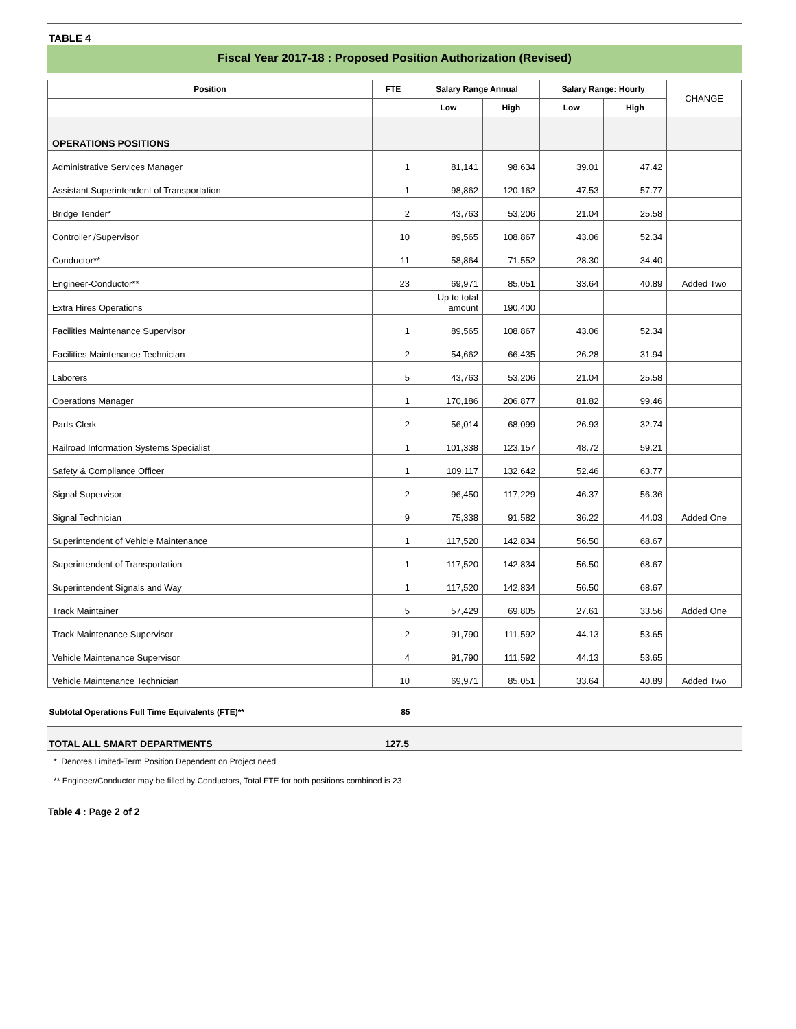TABLE 4
Fiscal Year 2017-18 : Proposed Position Authorization (Revised)
| Position | FTE | Salary Range Annual | | Salary Range: Hourly | | CHANGE |
| --- | --- | --- | --- | --- | --- | --- |
| | | Low | High | Low | High | |
| OPERATIONS POSITIONS | | | | | | |
| Administrative Services Manager | 1 | 81,141 | 98,634 | 39.01 | 47.42 | |
| Assistant Superintendent of Transportation | 1 | 98,862 | 120,162 | 47.53 | 57.77 | |
| Bridge Tender* | 2 | 43,763 | 53,206 | 21.04 | 25.58 | |
| Controller /Supervisor | 10 | 89,565 | 108,867 | 43.06 | 52.34 | |
| Conductor** | 11 | 58,864 | 71,552 | 28.30 | 34.40 | |
| Engineer-Conductor** | 23 | 69,971 | 85,051 | 33.64 | 40.89 | Added Two |
| Extra Hires Operations | | Up to total amount | 190,400 | | | |
| Facilities Maintenance Supervisor | 1 | 89,565 | 108,867 | 43.06 | 52.34 | |
| Facilities Maintenance Technician | 2 | 54,662 | 66,435 | 26.28 | 31.94 | |
| Laborers | 5 | 43,763 | 53,206 | 21.04 | 25.58 | |
| Operations Manager | 1 | 170,186 | 206,877 | 81.82 | 99.46 | |
| Parts Clerk | 2 | 56,014 | 68,099 | 26.93 | 32.74 | |
| Railroad Information Systems Specialist | 1 | 101,338 | 123,157 | 48.72 | 59.21 | |
| Safety & Compliance Officer | 1 | 109,117 | 132,642 | 52.46 | 63.77 | |
| Signal Supervisor | 2 | 96,450 | 117,229 | 46.37 | 56.36 | |
| Signal Technician | 9 | 75,338 | 91,582 | 36.22 | 44.03 | Added One |
| Superintendent of Vehicle Maintenance | 1 | 117,520 | 142,834 | 56.50 | 68.67 | |
| Superintendent of Transportation | 1 | 117,520 | 142,834 | 56.50 | 68.67 | |
| Superintendent Signals and Way | 1 | 117,520 | 142,834 | 56.50 | 68.67 | |
| Track Maintainer | 5 | 57,429 | 69,805 | 27.61 | 33.56 | Added One |
| Track Maintenance Supervisor | 2 | 91,790 | 111,592 | 44.13 | 53.65 | |
| Vehicle Maintenance Supervisor | 4 | 91,790 | 111,592 | 44.13 | 53.65 | |
| Vehicle Maintenance Technician | 10 | 69,971 | 85,051 | 33.64 | 40.89 | Added Two |
| Subtotal Operations Full Time Equivalents (FTE)** | 85 | | | | | |
TOTAL ALL SMART DEPARTMENTS 127.5
* Denotes Limited-Term Position Dependent on Project need
** Engineer/Conductor may be filled by Conductors, Total FTE for both positions combined is 23
Table 4 : Page 2 of 2